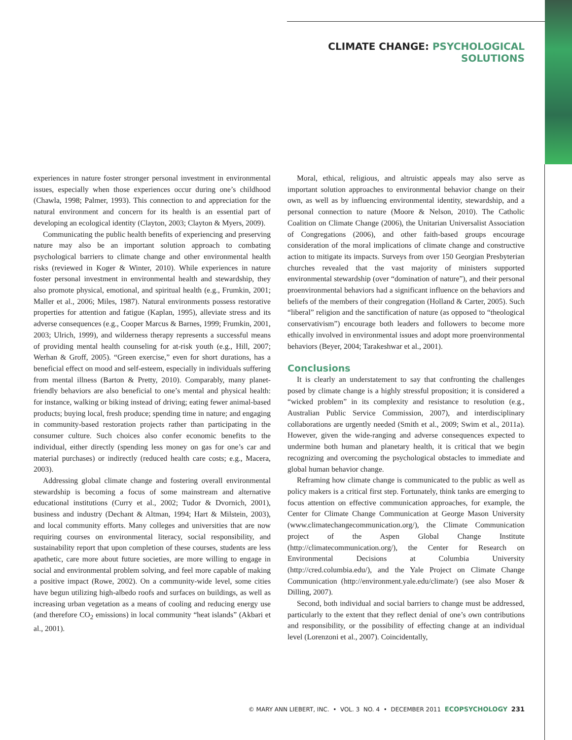CLIMATE CHANGE: PSYCHOLOGICAL SOLUTIONS
experiences in nature foster stronger personal investment in environmental issues, especially when those experiences occur during one’s childhood (Chawla, 1998; Palmer, 1993). This connection to and appreciation for the natural environment and concern for its health is an essential part of developing an ecological identity (Clayton, 2003; Clayton & Myers, 2009).
Communicating the public health benefits of experiencing and preserving nature may also be an important solution approach to combating psychological barriers to climate change and other environmental health risks (reviewed in Koger & Winter, 2010). While experiences in nature foster personal investment in environmental health and stewardship, they also promote physical, emotional, and spiritual health (e.g., Frumkin, 2001; Maller et al., 2006; Miles, 1987). Natural environments possess restorative properties for attention and fatigue (Kaplan, 1995), alleviate stress and its adverse consequences (e.g., Cooper Marcus & Barnes, 1999; Frumkin, 2001, 2003; Ulrich, 1999), and wilderness therapy represents a successful means of providing mental health counseling for at-risk youth (e.g., Hill, 2007; Werhan & Groff, 2005). “Green exercise,” even for short durations, has a beneficial effect on mood and self-esteem, especially in individuals suffering from mental illness (Barton & Pretty, 2010). Comparably, many planet-friendly behaviors are also beneficial to one’s mental and physical health: for instance, walking or biking instead of driving; eating fewer animal-based products; buying local, fresh produce; spending time in nature; and engaging in community-based restoration projects rather than participating in the consumer culture. Such choices also confer economic benefits to the individual, either directly (spending less money on gas for one’s car and material purchases) or indirectly (reduced health care costs; e.g., Macera, 2003).
Addressing global climate change and fostering overall environmental stewardship is becoming a focus of some mainstream and alternative educational institutions (Curry et al., 2002; Tudor & Dvornich, 2001), business and industry (Dechant & Altman, 1994; Hart & Milstein, 2003), and local community efforts. Many colleges and universities that are now requiring courses on environmental literacy, social responsibility, and sustainability report that upon completion of these courses, students are less apathetic, care more about future societies, are more willing to engage in social and environmental problem solving, and feel more capable of making a positive impact (Rowe, 2002). On a community-wide level, some cities have begun utilizing high-albedo roofs and surfaces on buildings, as well as increasing urban vegetation as a means of cooling and reducing energy use (and therefore CO<sub>2</sub> emissions) in local community “heat islands” (Akbari et al., 2001).
Moral, ethical, religious, and altruistic appeals may also serve as important solution approaches to environmental behavior change on their own, as well as by influencing environmental identity, stewardship, and a personal connection to nature (Moore & Nelson, 2010). The Catholic Coalition on Climate Change (2006), the Unitarian Universalist Association of Congregations (2006), and other faith-based groups encourage consideration of the moral implications of climate change and constructive action to mitigate its impacts. Surveys from over 150 Georgian Presbyterian churches revealed that the vast majority of ministers supported environmental stewardship (over “domination of nature”), and their personal proenvironmental behaviors had a significant influence on the behaviors and beliefs of the members of their congregation (Holland & Carter, 2005). Such “liberal” religion and the sanctification of nature (as opposed to “theological conservativism”) encourage both leaders and followers to become more ethically involved in environmental issues and adopt more proenvironmental behaviors (Beyer, 2004; Tarakeshwar et al., 2001).
Conclusions
It is clearly an understatement to say that confronting the challenges posed by climate change is a highly stressful proposition; it is considered a “wicked problem” in its complexity and resistance to resolution (e.g., Australian Public Service Commission, 2007), and interdisciplinary collaborations are urgently needed (Smith et al., 2009; Swim et al., 2011a). However, given the wide-ranging and adverse consequences expected to undermine both human and planetary health, it is critical that we begin recognizing and overcoming the psychological obstacles to immediate and global human behavior change.
Reframing how climate change is communicated to the public as well as policy makers is a critical first step. Fortunately, think tanks are emerging to focus attention on effective communication approaches, for example, the Center for Climate Change Communication at George Mason University (www.climatechangecommunication.org/), the Climate Communication project of the Aspen Global Change Institute (http://climatecommunication.org/), the Center for Research on Environmental Decisions at Columbia University (http://cred.columbia.edu/), and the Yale Project on Climate Change Communication (http://environment.yale.edu/climate/) (see also Moser & Dilling, 2007).
Second, both individual and social barriers to change must be addressed, particularly to the extent that they reflect denial of one’s own contributions and responsibility, or the possibility of effecting change at an individual level (Lorenzoni et al., 2007). Coincidentally,
© MARY ANN LIEBERT, INC. • VOL. 3 NO. 4 • DECEMBER 2011 ECOPSYCHOLOGY 231